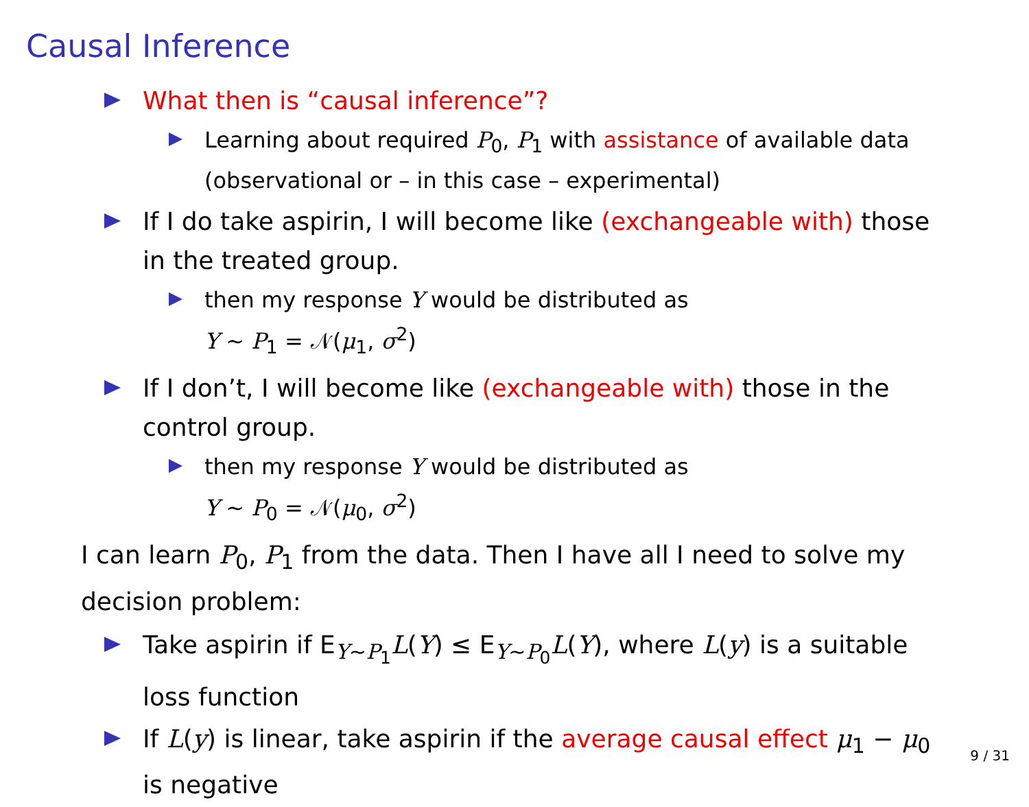Causal Inference
What then is “causal inference”?
Learning about required P<sub>0</sub>, P<sub>1</sub> with assistance of available data (observational or – in this case – experimental)
If I do take aspirin, I will become like (exchangeable with) those in the treated group.
then my response Y would be distributed as
Y ∼ P<sub>1</sub> = 𝒩(μ<sub>1</sub>, σ<sup>2</sup>)
If I don’t, I will become like (exchangeable with) those in the control group.
then my response Y would be distributed as
Y ∼ P<sub>0</sub> = 𝒩(μ<sub>0</sub>, σ<sup>2</sup>)
I can learn P<sub>0</sub>, P<sub>1</sub> from the data. Then I have all I need to solve my decision problem:
Take aspirin if E<sub>Y∼P<sub>1</sub></sub>L(Y) ≤ E<sub>Y∼P<sub>0</sub></sub>L(Y), where L(y) is a suitable loss function
If L(y) is linear, take aspirin if the average causal effect μ<sub>1</sub> − μ<sub>0</sub> is negative
9 / 31